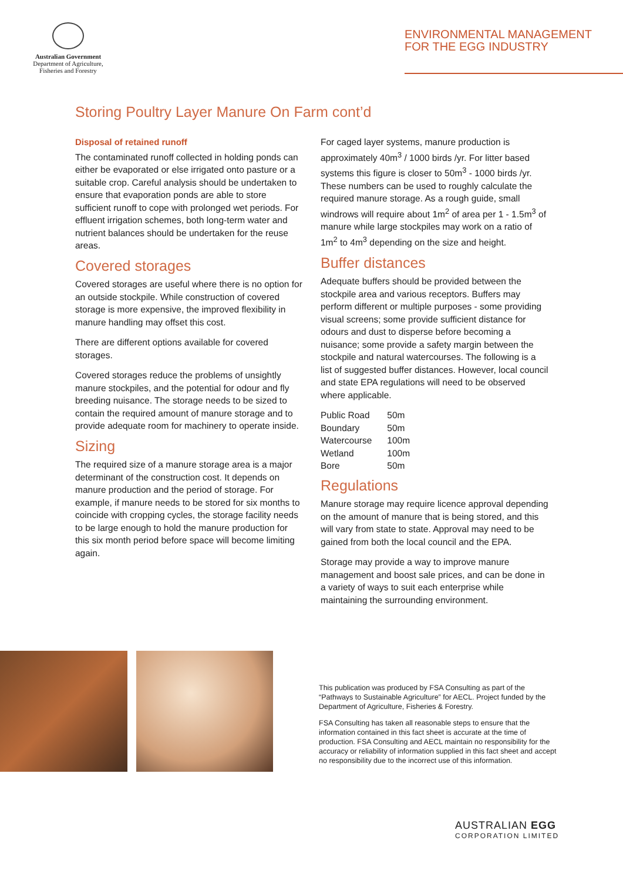Australian Government
Department of Agriculture,
Fisheries and Forestry
ENVIRONMENTAL MANAGEMENT
FOR THE EGG INDUSTRY
Storing Poultry Layer Manure On Farm cont’d
Disposal of retained runoff
The contaminated runoff collected in holding ponds can either be evaporated or else irrigated onto pasture or a suitable crop. Careful analysis should be undertaken to ensure that evaporation ponds are able to store sufficient runoff to cope with prolonged wet periods. For effluent irrigation schemes, both long-term water and nutrient balances should be undertaken for the reuse areas.
Covered storages
Covered storages are useful where there is no option for an outside stockpile. While construction of covered storage is more expensive, the improved flexibility in manure handling may offset this cost.
There are different options available for covered storages.
Covered storages reduce the problems of unsightly manure stockpiles, and the potential for odour and fly breeding nuisance. The storage needs to be sized to contain the required amount of manure storage and to provide adequate room for machinery to operate inside.
Sizing
The required size of a manure storage area is a major determinant of the construction cost. It depends on manure production and the period of storage. For example, if manure needs to be stored for six months to coincide with cropping cycles, the storage facility needs to be large enough to hold the manure production for this six month period before space will become limiting again.
For caged layer systems, manure production is approximately 40m<sup>3</sup> / 1000 birds /yr. For litter based systems this figure is closer to 50m<sup>3</sup> - 1000 birds /yr. These numbers can be used to roughly calculate the required manure storage. As a rough guide, small windrows will require about 1m<sup>2</sup> of area per 1 - 1.5m<sup>3</sup> of manure while large stockpiles may work on a ratio of 1m<sup>2</sup> to 4m<sup>3</sup> depending on the size and height.
Buffer distances
Adequate buffers should be provided between the stockpile area and various receptors. Buffers may perform different or multiple purposes - some providing visual screens; some provide sufficient distance for odours and dust to disperse before becoming a nuisance; some provide a safety margin between the stockpile and natural watercourses. The following is a list of suggested buffer distances. However, local council and state EPA regulations will need to be observed where applicable.
| Public Road | 50m |
| Boundary | 50m |
| Watercourse | 100m |
| Wetland | 100m |
| Bore | 50m |
Regulations
Manure storage may require licence approval depending on the amount of manure that is being stored, and this will vary from state to state. Approval may need to be gained from both the local council and the EPA.
Storage may provide a way to improve manure management and boost sale prices, and can be done in a variety of ways to suit each enterprise while maintaining the surrounding environment.
This publication was produced by FSA Consulting as part of the “Pathways to Sustainable Agriculture” for AECL. Project funded by the Department of Agriculture, Fisheries & Forestry.
FSA Consulting has taken all reasonable steps to ensure that the information contained in this fact sheet is accurate at the time of production. FSA Consulting and AECL maintain no responsibility for the accuracy or reliability of information supplied in this fact sheet and accept no responsibility due to the incorrect use of this information.
AUSTRALIAN EGG
CORPORATION LIMITED